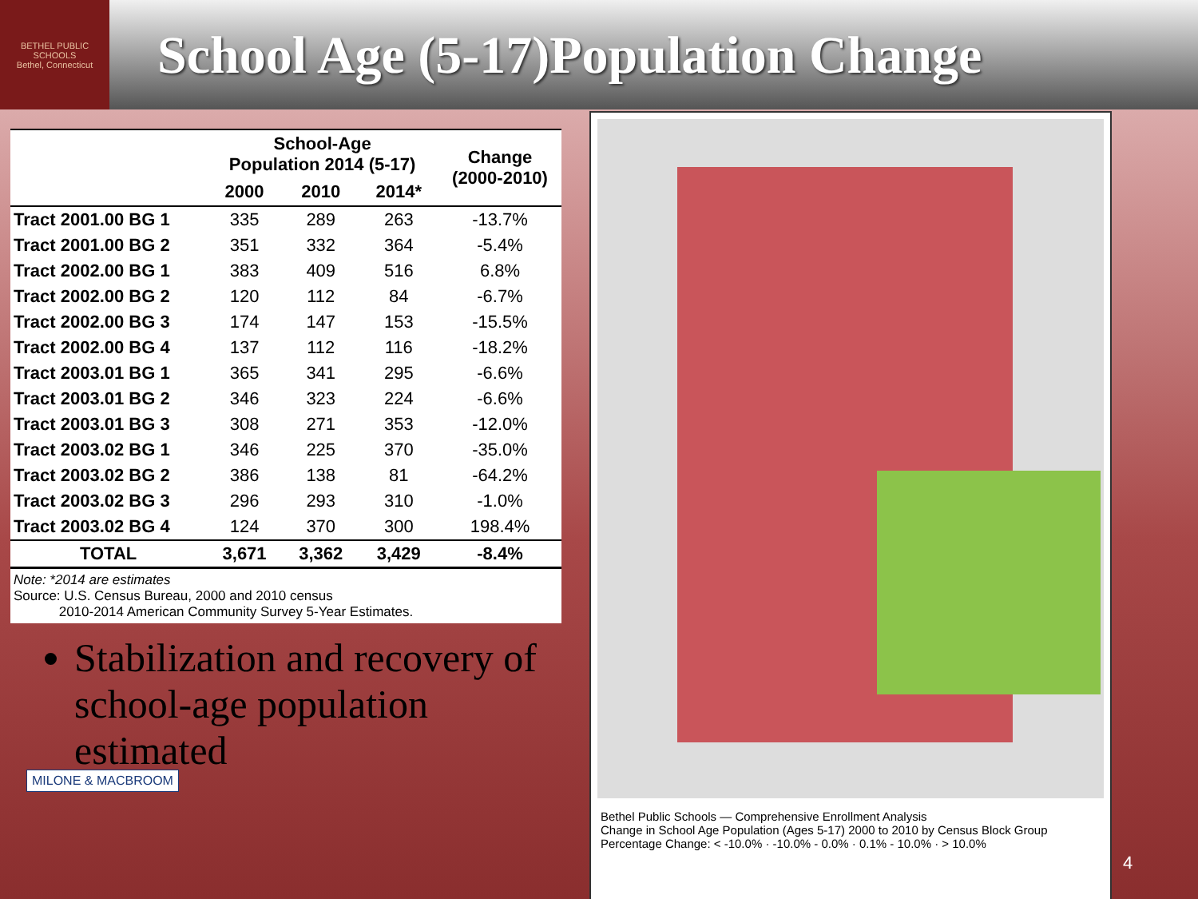BETHEL PUBLIC SCHOOLS
Bethel, Connecticut
School Age (5-17)Population Change
| | School-Age Population 2014 (5-17) | | | Change (2000-2010) |
| --- | --- | --- | --- | --- |
| | 2000 | 2010 | 2014* | |
| Tract 2001.00 BG 1 | 335 | 289 | 263 | -13.7% |
| Tract 2001.00 BG 2 | 351 | 332 | 364 | -5.4% |
| Tract 2002.00 BG 1 | 383 | 409 | 516 | 6.8% |
| Tract 2002.00 BG 2 | 120 | 112 | 84 | -6.7% |
| Tract 2002.00 BG 3 | 174 | 147 | 153 | -15.5% |
| Tract 2002.00 BG 4 | 137 | 112 | 116 | -18.2% |
| Tract 2003.01 BG 1 | 365 | 341 | 295 | -6.6% |
| Tract 2003.01 BG 2 | 346 | 323 | 224 | -6.6% |
| Tract 2003.01 BG 3 | 308 | 271 | 353 | -12.0% |
| Tract 2003.02 BG 1 | 346 | 225 | 370 | -35.0% |
| Tract 2003.02 BG 2 | 386 | 138 | 81 | -64.2% |
| Tract 2003.02 BG 3 | 296 | 293 | 310 | -1.0% |
| Tract 2003.02 BG 4 | 124 | 370 | 300 | 198.4% |
| TOTAL | 3,671 | 3,362 | 3,429 | -8.4% |
Note: *2014 are estimates
Source: U.S. Census Bureau, 2000 and 2010 census
2010-2014 American Community Survey 5-Year Estimates.
Stabilization and recovery of school-age population estimated
MILONE & MACBROOM
Bethel Public Schools — Comprehensive Enrollment Analysis
Change in School Age Population (Ages 5-17) 2000 to 2010 by Census Block Group
Percentage Change: < -10.0% · -10.0% - 0.0% · 0.1% - 10.0% · > 10.0%
4